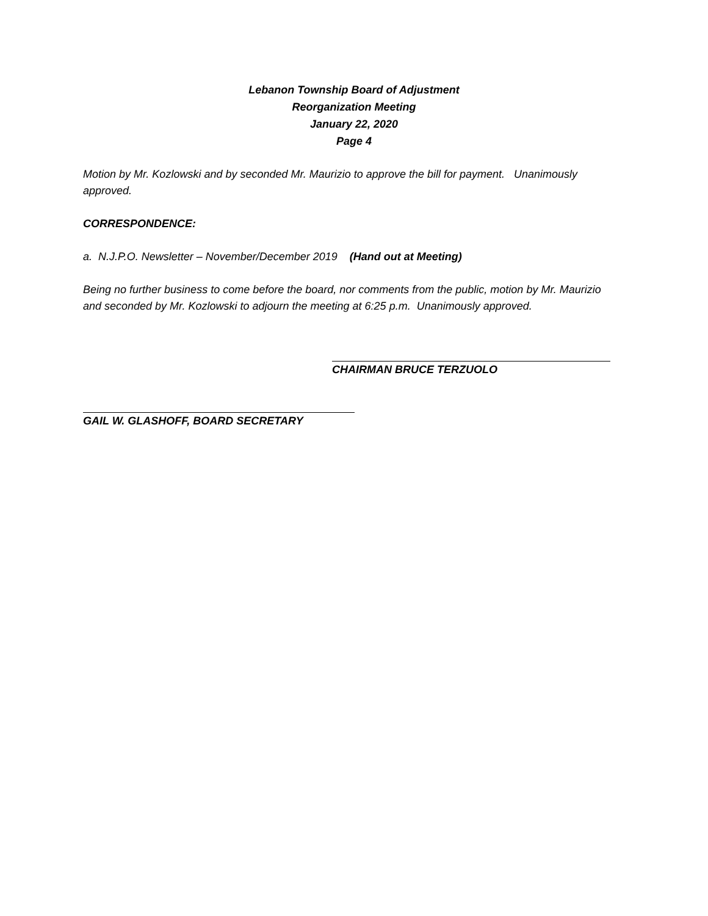Lebanon Township Board of Adjustment
Reorganization Meeting
January 22, 2020
Page 4
Motion by Mr. Kozlowski and by seconded Mr. Maurizio to approve the bill for payment. Unanimously approved.
CORRESPONDENCE:
a. N.J.P.O. Newsletter – November/December 2019 (Hand out at Meeting)
Being no further business to come before the board, nor comments from the public, motion by Mr. Maurizio and seconded by Mr. Kozlowski to adjourn the meeting at 6:25 p.m. Unanimously approved.
CHAIRMAN BRUCE TERZUOLO
GAIL W. GLASHOFF, BOARD SECRETARY